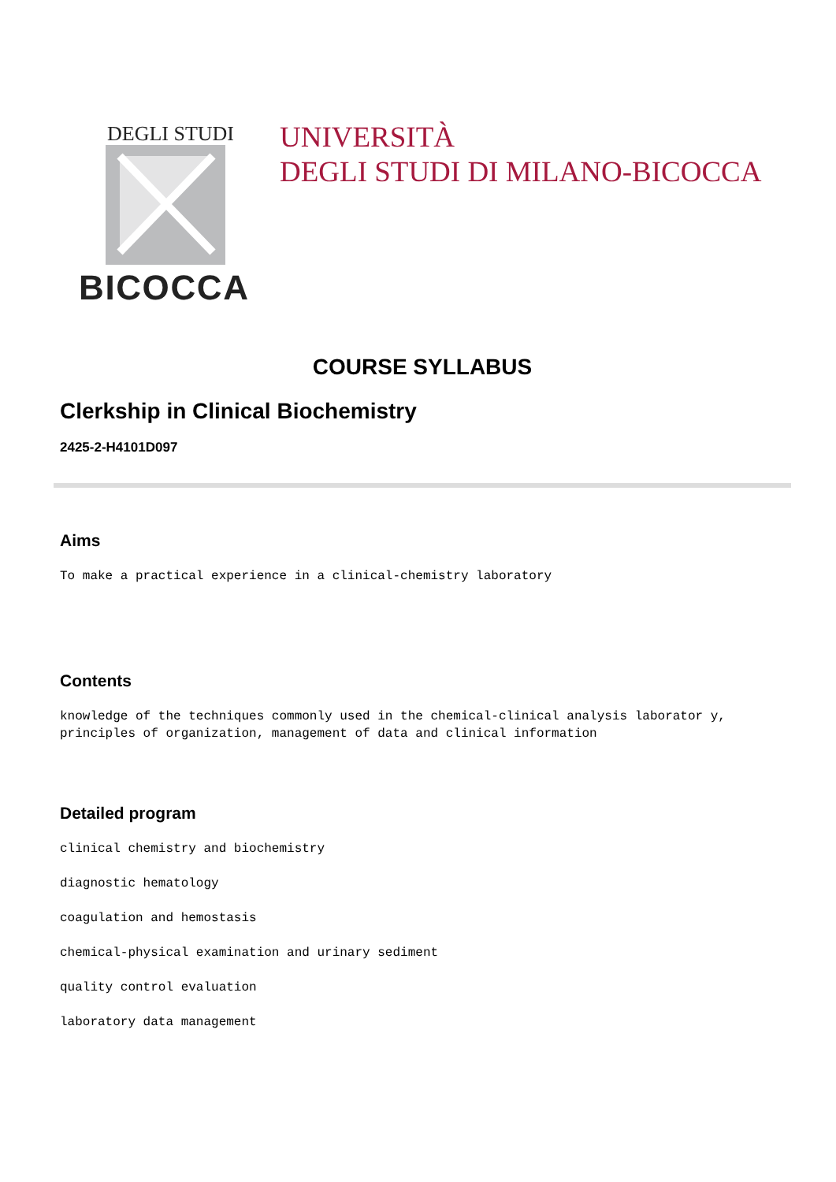DEGLI STUDI
BICOCCA
UNIVERSITÀ
DEGLI STUDI DI MILANO-BICOCCA
COURSE SYLLABUS
Clerkship in Clinical Biochemistry
2425-2-H4101D097
Aims
To make a practical experience in a clinical-chemistry laboratory
Contents
knowledge of the techniques commonly used in the chemical-clinical analysis laborator y, principles of organization, management of data and clinical information
Detailed program
clinical chemistry and biochemistry
diagnostic hematology
coagulation and hemostasis
chemical-physical examination and urinary sediment
quality control evaluation
laboratory data management